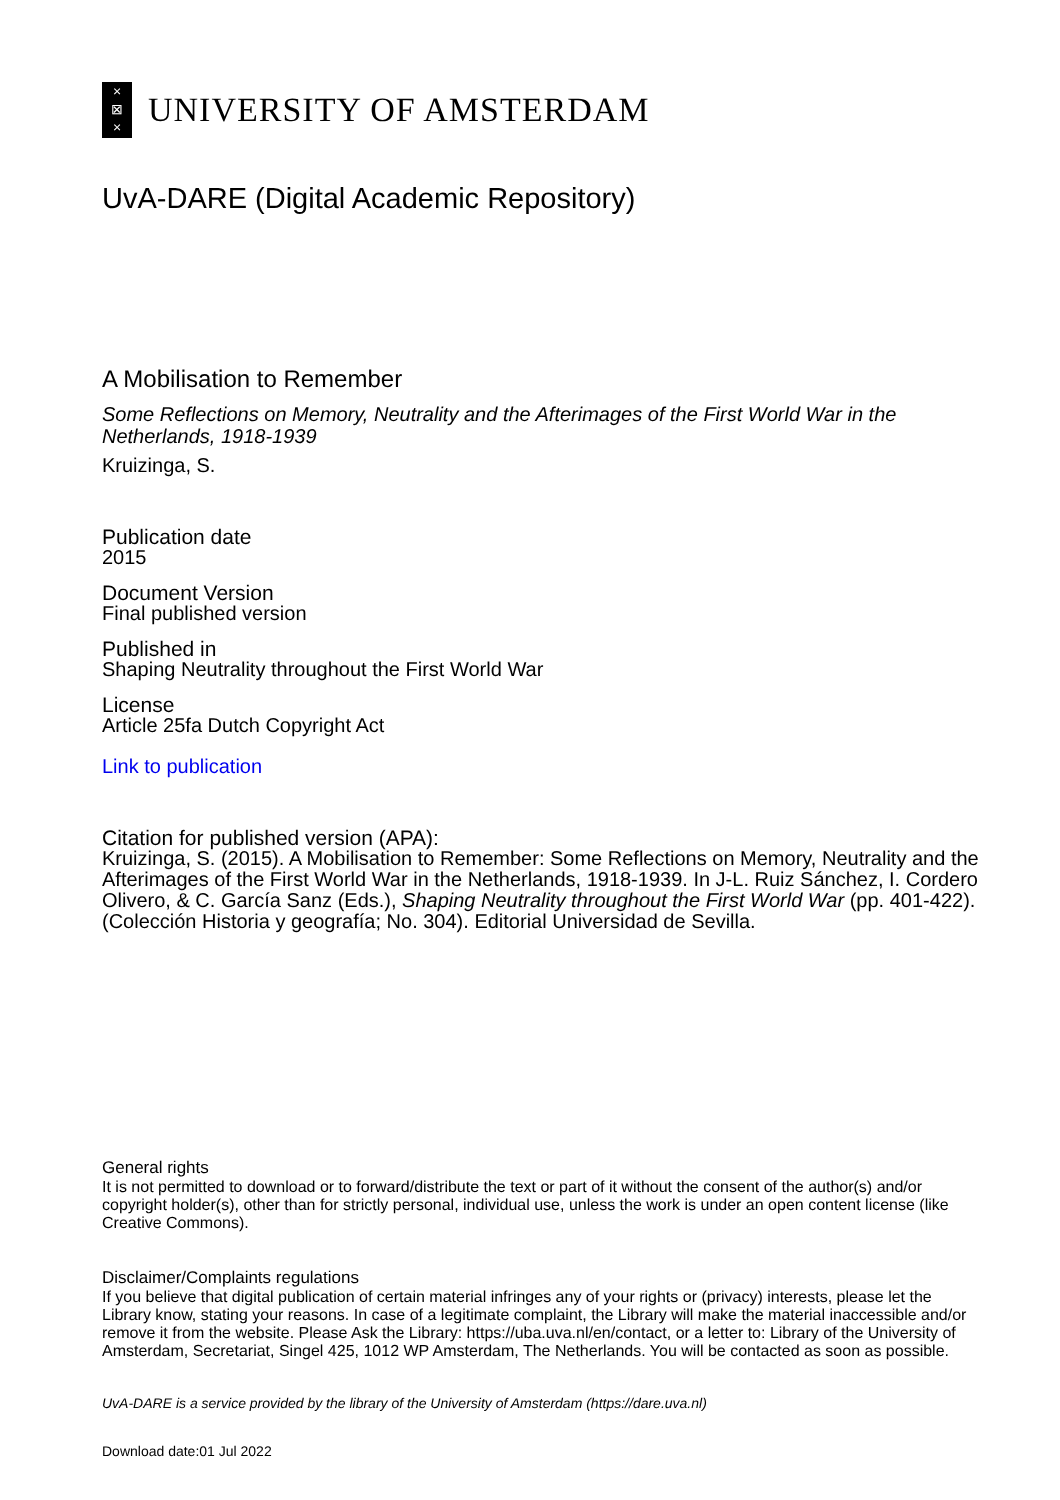×
⊠
×
UNIVERSITY OF AMSTERDAM
UvA-DARE (Digital Academic Repository)
A Mobilisation to Remember
Some Reflections on Memory, Neutrality and the Afterimages of the First World War in the Netherlands, 1918-1939
Kruizinga, S.
Publication date
2015
Document Version
Final published version
Published in
Shaping Neutrality throughout the First World War
License
Article 25fa Dutch Copyright Act
Link to publication
Citation for published version (APA):
Kruizinga, S. (2015). A Mobilisation to Remember: Some Reflections on Memory, Neutrality and the Afterimages of the First World War in the Netherlands, 1918-1939. In J-L. Ruiz Sánchez, I. Cordero Olivero, & C. García Sanz (Eds.), Shaping Neutrality throughout the First World War (pp. 401-422). (Colección Historia y geografía; No. 304). Editorial Universidad de Sevilla.
General rights
It is not permitted to download or to forward/distribute the text or part of it without the consent of the author(s) and/or copyright holder(s), other than for strictly personal, individual use, unless the work is under an open content license (like Creative Commons).
Disclaimer/Complaints regulations
If you believe that digital publication of certain material infringes any of your rights or (privacy) interests, please let the Library know, stating your reasons. In case of a legitimate complaint, the Library will make the material inaccessible and/or remove it from the website. Please Ask the Library: https://uba.uva.nl/en/contact, or a letter to: Library of the University of Amsterdam, Secretariat, Singel 425, 1012 WP Amsterdam, The Netherlands. You will be contacted as soon as possible.
UvA-DARE is a service provided by the library of the University of Amsterdam (https://dare.uva.nl)
Download date:01 Jul 2022